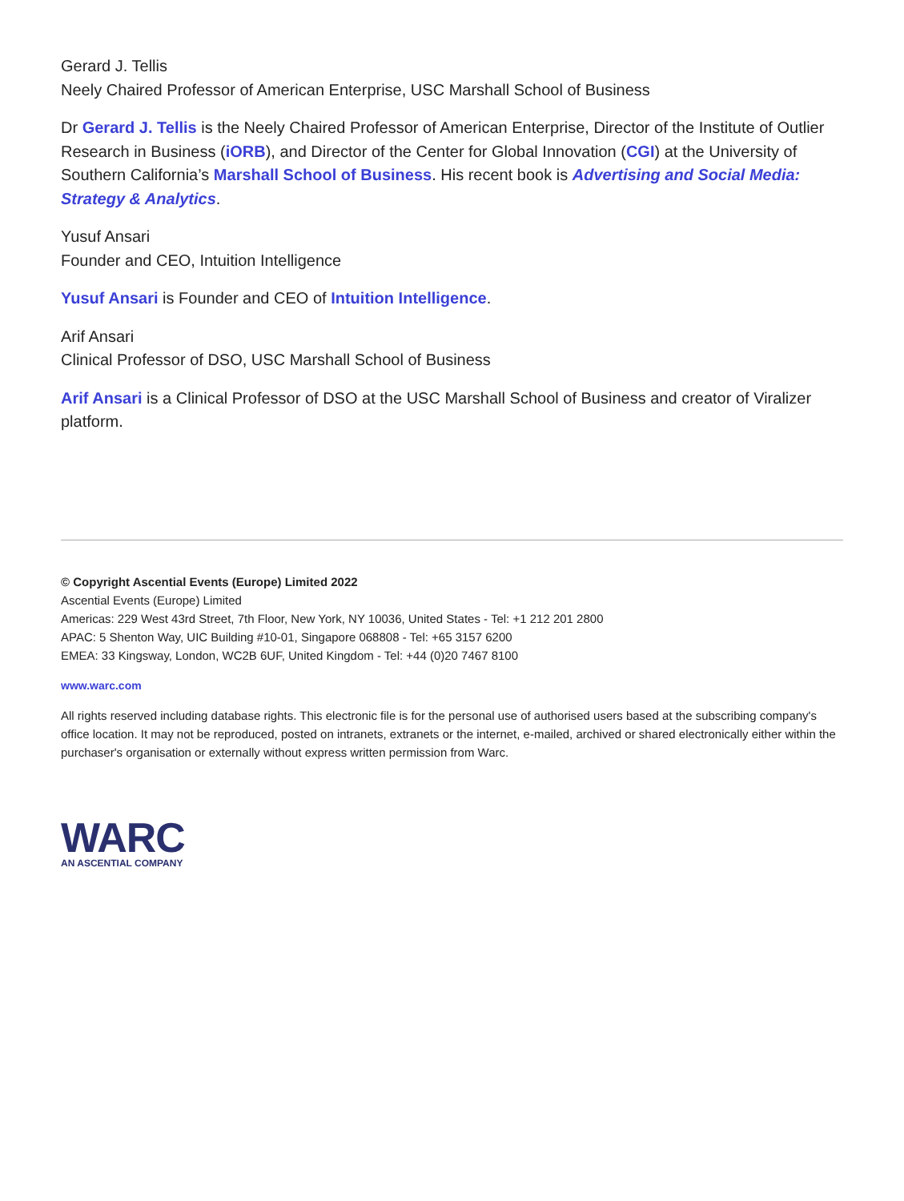Gerard J. Tellis
Neely Chaired Professor of American Enterprise, USC Marshall School of Business
Dr Gerard J. Tellis is the Neely Chaired Professor of American Enterprise, Director of the Institute of Outlier Research in Business (iORB), and Director of the Center for Global Innovation (CGI) at the University of Southern California’s Marshall School of Business. His recent book is Advertising and Social Media: Strategy & Analytics.
Yusuf Ansari
Founder and CEO, Intuition Intelligence
Yusuf Ansari is Founder and CEO of Intuition Intelligence.
Arif Ansari
Clinical Professor of DSO, USC Marshall School of Business
Arif Ansari is a Clinical Professor of DSO at the USC Marshall School of Business and creator of Viralizer platform.
© Copyright Ascential Events (Europe) Limited 2022
Ascential Events (Europe) Limited
Americas: 229 West 43rd Street, 7th Floor, New York, NY 10036, United States - Tel: +1 212 201 2800
APAC: 5 Shenton Way, UIC Building #10-01, Singapore 068808 - Tel: +65 3157 6200
EMEA: 33 Kingsway, London, WC2B 6UF, United Kingdom - Tel: +44 (0)20 7467 8100
www.warc.com
All rights reserved including database rights. This electronic file is for the personal use of authorised users based at the subscribing company's office location. It may not be reproduced, posted on intranets, extranets or the internet, e-mailed, archived or shared electronically either within the purchaser's organisation or externally without express written permission from Warc.
WARC
AN ASCENTIAL COMPANY